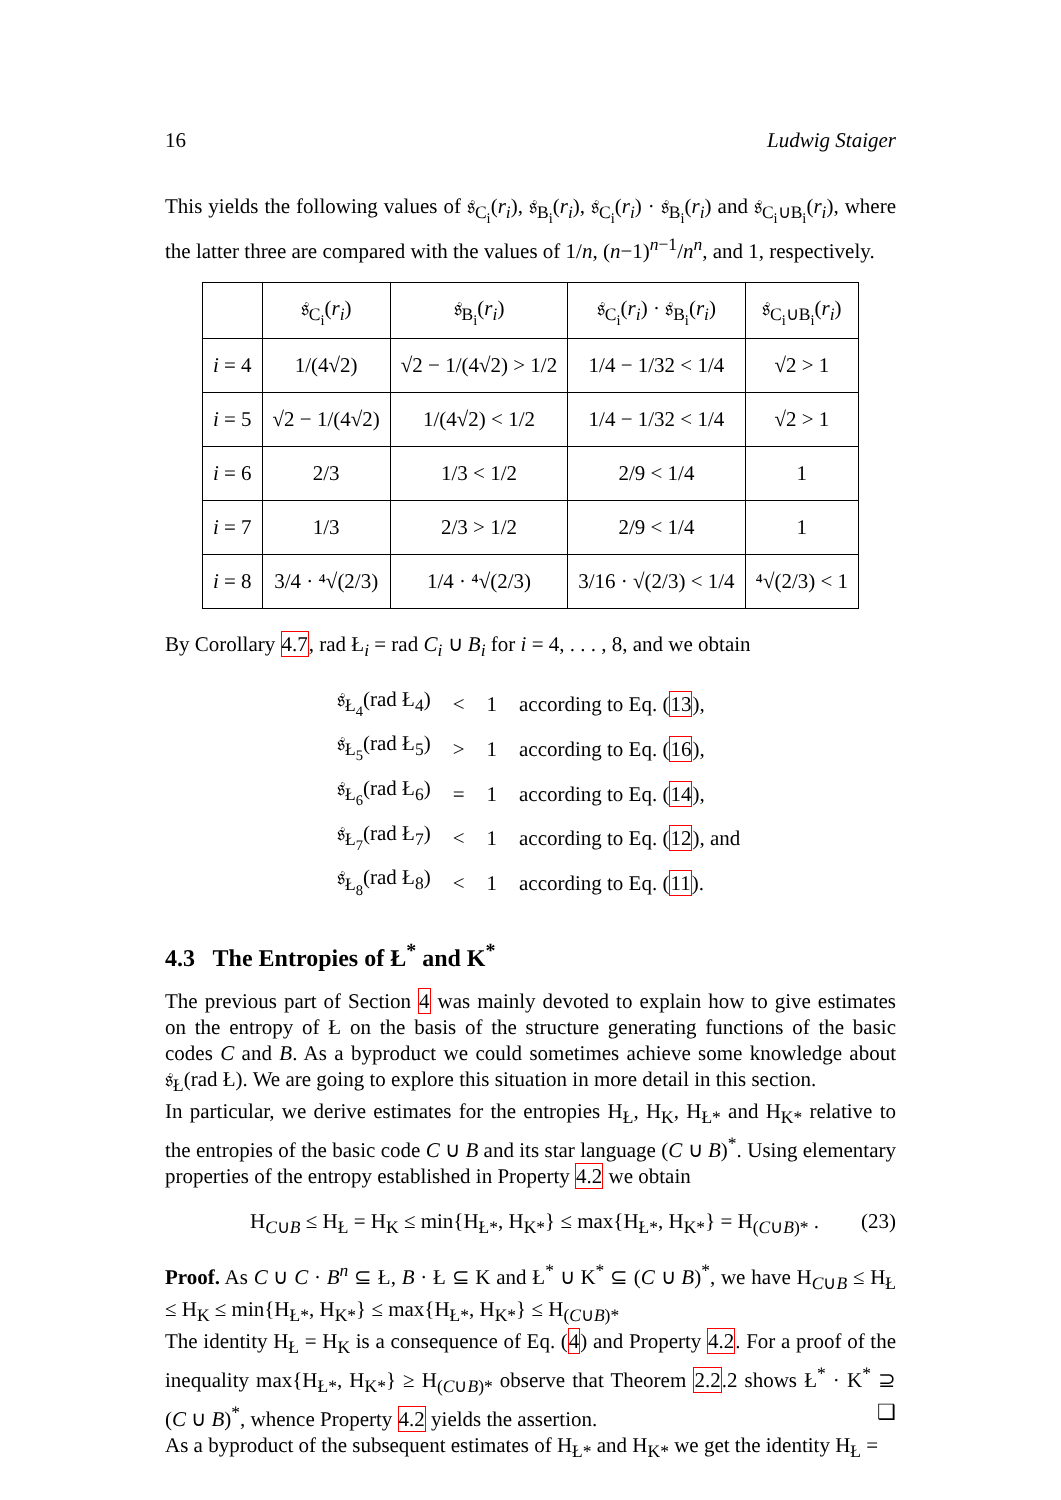16 Ludwig Staiger
This yields the following values of 𝔰<sub>C<sub>i</sub></sub>(r<sub>i</sub>), 𝔰<sub>B<sub>i</sub></sub>(r<sub>i</sub>), 𝔰<sub>C<sub>i</sub></sub>(r<sub>i</sub>) · 𝔰<sub>B<sub>i</sub></sub>(r<sub>i</sub>) and 𝔰<sub>C<sub>i</sub>∪B<sub>i</sub></sub>(r<sub>i</sub>), where the latter three are compared with the values of 1/n, (n−1)<sup>n−1</sup>/n<sup>n</sup>, and 1, respectively.
| | 𝔰<sub>C<sub>i</sub></sub>( r<sub>i</sub> ) | 𝔰<sub>B<sub>i</sub></sub>( r<sub>i</sub> ) | 𝔰<sub>C<sub>i</sub></sub>( r<sub>i</sub> ) · 𝔰<sub>B<sub>i</sub></sub>( r<sub>i</sub> ) | 𝔰<sub>C<sub>i</sub>∪B<sub>i</sub></sub>( r<sub>i</sub> ) |
| --- | --- | --- | --- | --- |
| i = 4 | 1/(4√2) | √2 − 1/(4√2) > 1/2 | 1/4 − 1/32 < 1/4 | √2 > 1 |
| i = 5 | √2 − 1/(4√2) | 1/(4√2) < 1/2 | 1/4 − 1/32 < 1/4 | √2 > 1 |
| i = 6 | 2/3 | 1/3 < 1/2 | 2/9 < 1/4 | 1 |
| i = 7 | 1/3 | 2/3 > 1/2 | 2/9 < 1/4 | 1 |
| i = 8 | 3/4 · ⁴√(2/3) | 1/4 · ⁴√(2/3) | 3/16 · √(2/3) < 1/4 | ⁴√(2/3) < 1 |
By Corollary 4.7, rad Ł<sub>i</sub> = rad C<sub>i</sub> ∪ B<sub>i</sub> for i = 4, . . . , 8, and we obtain
| 𝔰<sub>Ł<sub>4</sub></sub>(rad Ł<sub>4</sub>) | < | 1 | according to Eq. ( 13 ), |
| 𝔰<sub>Ł<sub>5</sub></sub>(rad Ł<sub>5</sub>) | > | 1 | according to Eq. ( 16 ), |
| 𝔰<sub>Ł<sub>6</sub></sub>(rad Ł<sub>6</sub>) | = | 1 | according to Eq. ( 14 ), |
| 𝔰<sub>Ł<sub>7</sub></sub>(rad Ł<sub>7</sub>) | < | 1 | according to Eq. ( 12 ), and |
| 𝔰<sub>Ł<sub>8</sub></sub>(rad Ł<sub>8</sub>) | < | 1 | according to Eq. ( 11 ). |
4.3 The Entropies of Ł<sup>*</sup> and K<sup>*</sup>
The previous part of Section 4 was mainly devoted to explain how to give estimates on the entropy of Ł on the basis of the structure generating functions of the basic codes C and B. As a byproduct we could sometimes achieve some knowledge about 𝔰<sub>Ł</sub>(rad Ł). We are going to explore this situation in more detail in this section.
In particular, we derive estimates for the entropies H<sub>Ł</sub>, H<sub>K</sub>, H<sub>Ł*</sub> and H<sub>K*</sub> relative to the entropies of the basic code C ∪ B and its star language (C ∪ B)<sup>*</sup>. Using elementary properties of the entropy established in Property 4.2 we obtain
H<sub>C∪B</sub> ≤ H<sub>Ł</sub> = H<sub>K</sub> ≤ min{H<sub>Ł*</sub>, H<sub>K*</sub>} ≤ max{H<sub>Ł*</sub>, H<sub>K*</sub>} = H<sub>(C∪B)*</sub> . (23)
Proof. As C ∪ C · B<sup>n</sup> ⊆ Ł, B · Ł ⊆ K and Ł<sup>*</sup> ∪ K<sup>*</sup> ⊆ (C ∪ B)<sup>*</sup>, we have H<sub>C∪B</sub> ≤ H<sub>Ł</sub> ≤ H<sub>K</sub> ≤ min{H<sub>Ł*</sub>, H<sub>K*</sub>} ≤ max{H<sub>Ł*</sub>, H<sub>K*</sub>} ≤ H<sub>(C∪B)*</sub>
The identity H<sub>Ł</sub> = H<sub>K</sub> is a consequence of Eq. (4) and Property 4.2. For a proof of the inequality max{H<sub>Ł*</sub>, H<sub>K*</sub>} ≥ H<sub>(C∪B)*</sub> observe that Theorem 2.2.2 shows Ł<sup>*</sup> · K<sup>*</sup> ⊇ (C ∪ B)<sup>*</sup>, whence Property 4.2 yields the assertion. ❑
As a byproduct of the subsequent estimates of H<sub>Ł*</sub> and H<sub>K*</sub> we get the identity H<sub>Ł</sub> =